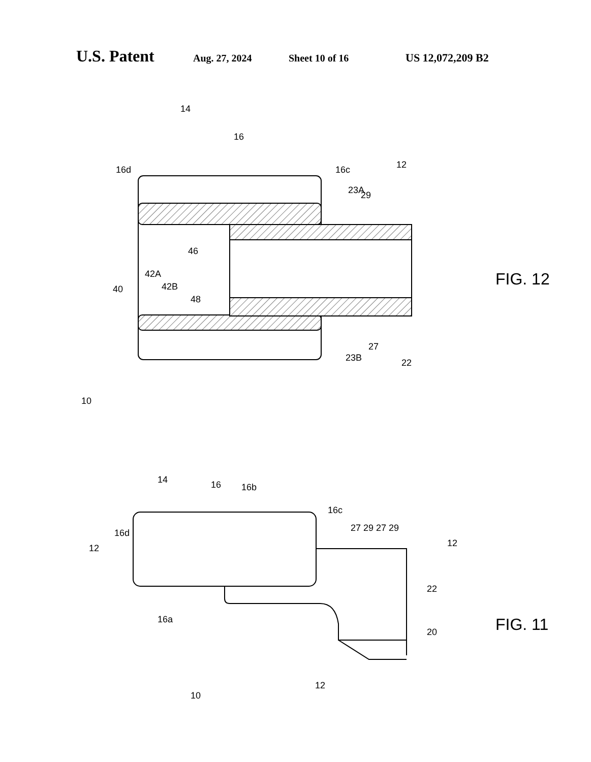U.S. Patent Aug. 27, 2024 Sheet 10 of 16 US 12,072,209 B2
14
16
16d
16c
12
23A
29
46
42A
42B
40
48
23B
27
22
10
FIG. 12
14
16
16b
16c
16d
12
27 29 27 29
12
22
16a
20
FIG. 11
10
12